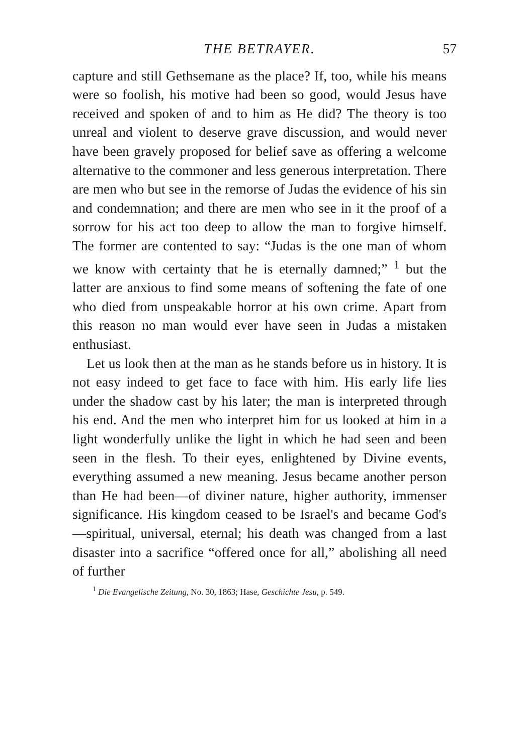THE BETRAYER. 57
capture and still Gethsemane as the place? If, too, while his means were so foolish, his motive had been so good, would Jesus have received and spoken of and to him as He did? The theory is too unreal and violent to deserve grave discussion, and would never have been gravely proposed for belief save as offering a welcome alternative to the commoner and less generous interpretation. There are men who but see in the remorse of Judas the evidence of his sin and condemnation; and there are men who see in it the proof of a sorrow for his act too deep to allow the man to forgive himself. The former are contented to say: “Judas is the one man of whom we know with certainty that he is eternally damned;” <sup>1</sup> but the latter are anxious to find some means of softening the fate of one who died from unspeakable horror at his own crime. Apart from this reason no man would ever have seen in Judas a mistaken enthusiast.
Let us look then at the man as he stands before us in history. It is not easy indeed to get face to face with him. His early life lies under the shadow cast by his later; the man is interpreted through his end. And the men who interpret him for us looked at him in a light wonderfully unlike the light in which he had seen and been seen in the flesh. To their eyes, enlightened by Divine events, everything assumed a new meaning. Jesus became another person than He had been—of diviner nature, higher authority, immenser significance. His kingdom ceased to be Israel's and became God's—spiritual, universal, eternal; his death was changed from a last disaster into a sacrifice “offered once for all,” abolishing all need of further
<sup>1</sup> Die Evangelische Zeitung, No. 30, 1863; Hase, Geschichte Jesu, p. 549.